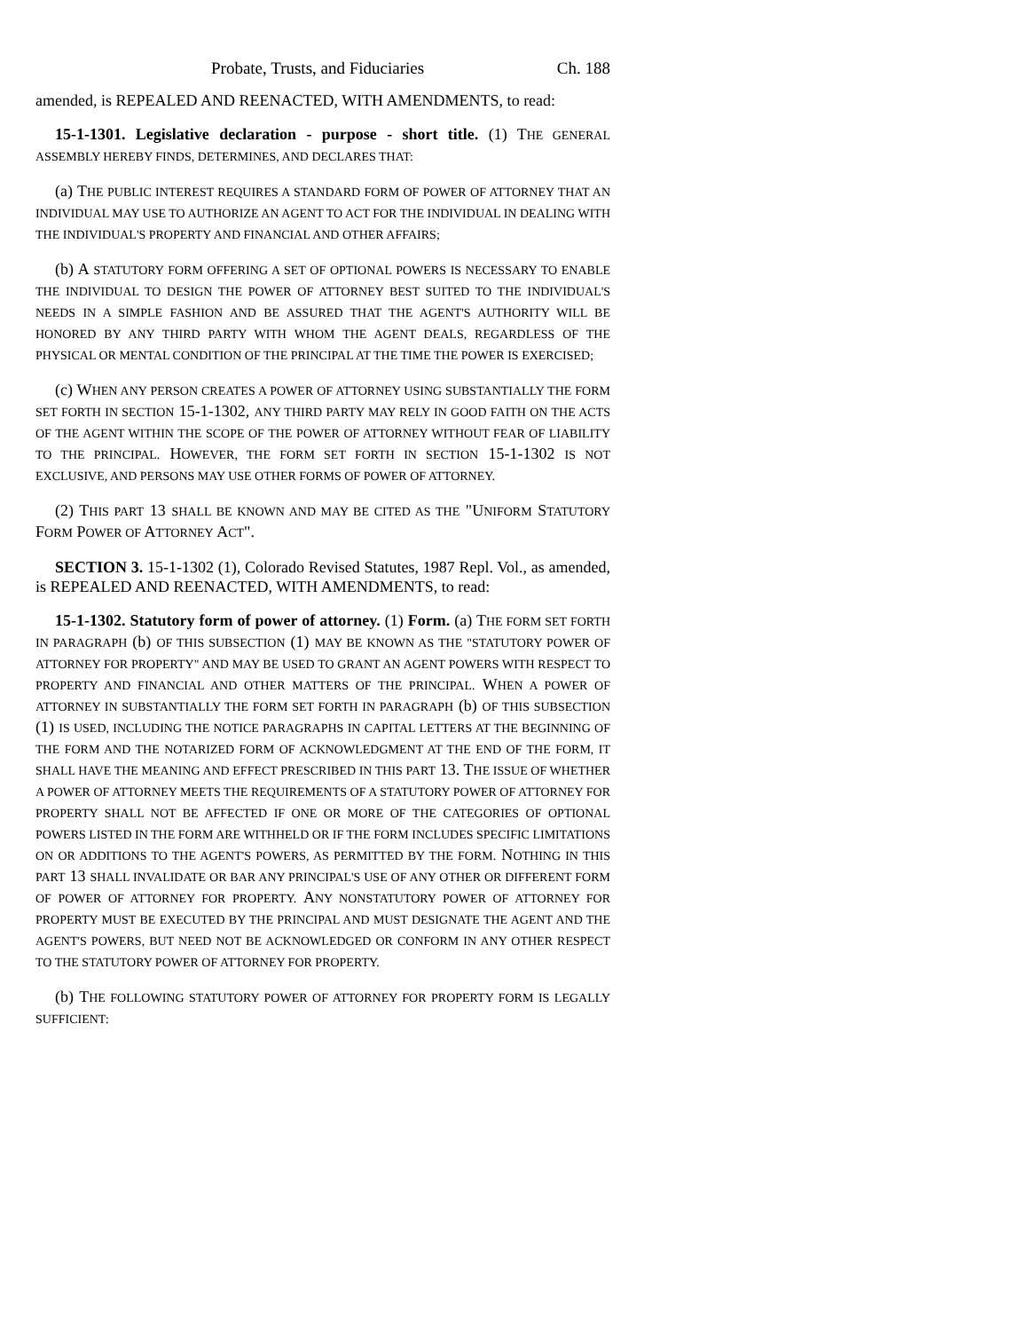Probate, Trusts, and Fiduciaries Ch. 188
amended, is REPEALED AND REENACTED, WITH AMENDMENTS, to read:
15-1-1301. Legislative declaration - purpose - short title. (1) THE GENERAL ASSEMBLY HEREBY FINDS, DETERMINES, AND DECLARES THAT:
(a) THE PUBLIC INTEREST REQUIRES A STANDARD FORM OF POWER OF ATTORNEY THAT AN INDIVIDUAL MAY USE TO AUTHORIZE AN AGENT TO ACT FOR THE INDIVIDUAL IN DEALING WITH THE INDIVIDUAL'S PROPERTY AND FINANCIAL AND OTHER AFFAIRS;
(b) A STATUTORY FORM OFFERING A SET OF OPTIONAL POWERS IS NECESSARY TO ENABLE THE INDIVIDUAL TO DESIGN THE POWER OF ATTORNEY BEST SUITED TO THE INDIVIDUAL'S NEEDS IN A SIMPLE FASHION AND BE ASSURED THAT THE AGENT'S AUTHORITY WILL BE HONORED BY ANY THIRD PARTY WITH WHOM THE AGENT DEALS, REGARDLESS OF THE PHYSICAL OR MENTAL CONDITION OF THE PRINCIPAL AT THE TIME THE POWER IS EXERCISED;
(c) WHEN ANY PERSON CREATES A POWER OF ATTORNEY USING SUBSTANTIALLY THE FORM SET FORTH IN SECTION 15-1-1302, ANY THIRD PARTY MAY RELY IN GOOD FAITH ON THE ACTS OF THE AGENT WITHIN THE SCOPE OF THE POWER OF ATTORNEY WITHOUT FEAR OF LIABILITY TO THE PRINCIPAL. HOWEVER, THE FORM SET FORTH IN SECTION 15-1-1302 IS NOT EXCLUSIVE, AND PERSONS MAY USE OTHER FORMS OF POWER OF ATTORNEY.
(2) THIS PART 13 SHALL BE KNOWN AND MAY BE CITED AS THE "UNIFORM STATUTORY FORM POWER OF ATTORNEY ACT".
SECTION 3. 15-1-1302 (1), Colorado Revised Statutes, 1987 Repl. Vol., as amended, is REPEALED AND REENACTED, WITH AMENDMENTS, to read:
15-1-1302. Statutory form of power of attorney. (1) Form. (a) THE FORM SET FORTH IN PARAGRAPH (b) OF THIS SUBSECTION (1) MAY BE KNOWN AS THE "STATUTORY POWER OF ATTORNEY FOR PROPERTY" AND MAY BE USED TO GRANT AN AGENT POWERS WITH RESPECT TO PROPERTY AND FINANCIAL AND OTHER MATTERS OF THE PRINCIPAL. WHEN A POWER OF ATTORNEY IN SUBSTANTIALLY THE FORM SET FORTH IN PARAGRAPH (b) OF THIS SUBSECTION (1) IS USED, INCLUDING THE NOTICE PARAGRAPHS IN CAPITAL LETTERS AT THE BEGINNING OF THE FORM AND THE NOTARIZED FORM OF ACKNOWLEDGMENT AT THE END OF THE FORM, IT SHALL HAVE THE MEANING AND EFFECT PRESCRIBED IN THIS PART 13. THE ISSUE OF WHETHER A POWER OF ATTORNEY MEETS THE REQUIREMENTS OF A STATUTORY POWER OF ATTORNEY FOR PROPERTY SHALL NOT BE AFFECTED IF ONE OR MORE OF THE CATEGORIES OF OPTIONAL POWERS LISTED IN THE FORM ARE WITHHELD OR IF THE FORM INCLUDES SPECIFIC LIMITATIONS ON OR ADDITIONS TO THE AGENT'S POWERS, AS PERMITTED BY THE FORM. NOTHING IN THIS PART 13 SHALL INVALIDATE OR BAR ANY PRINCIPAL'S USE OF ANY OTHER OR DIFFERENT FORM OF POWER OF ATTORNEY FOR PROPERTY. ANY NONSTATUTORY POWER OF ATTORNEY FOR PROPERTY MUST BE EXECUTED BY THE PRINCIPAL AND MUST DESIGNATE THE AGENT AND THE AGENT'S POWERS, BUT NEED NOT BE ACKNOWLEDGED OR CONFORM IN ANY OTHER RESPECT TO THE STATUTORY POWER OF ATTORNEY FOR PROPERTY.
(b) THE FOLLOWING STATUTORY POWER OF ATTORNEY FOR PROPERTY FORM IS LEGALLY SUFFICIENT: